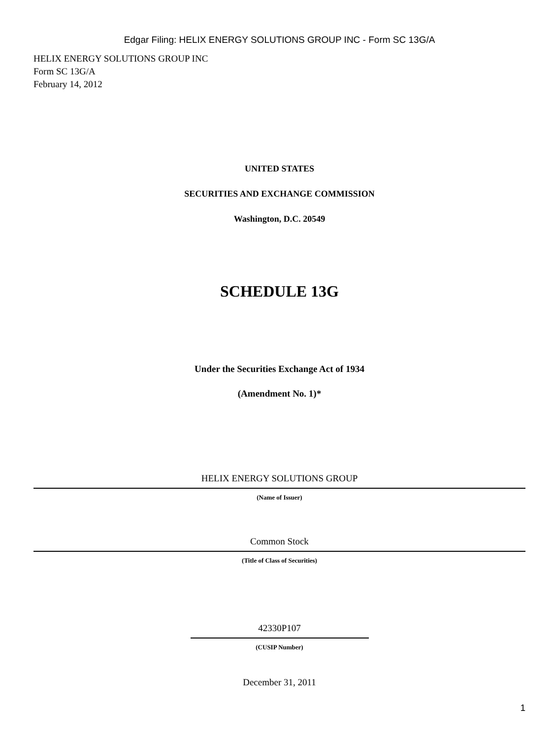Edgar Filing: HELIX ENERGY SOLUTIONS GROUP INC - Form SC 13G/A
HELIX ENERGY SOLUTIONS GROUP INC
Form SC 13G/A
February 14, 2012
UNITED STATES
SECURITIES AND EXCHANGE COMMISSION
Washington, D.C. 20549
SCHEDULE 13G
Under the Securities Exchange Act of 1934
(Amendment No. 1)*
HELIX ENERGY SOLUTIONS GROUP
(Name of Issuer)
Common Stock
(Title of Class of Securities)
42330P107
(CUSIP Number)
December 31, 2011
1